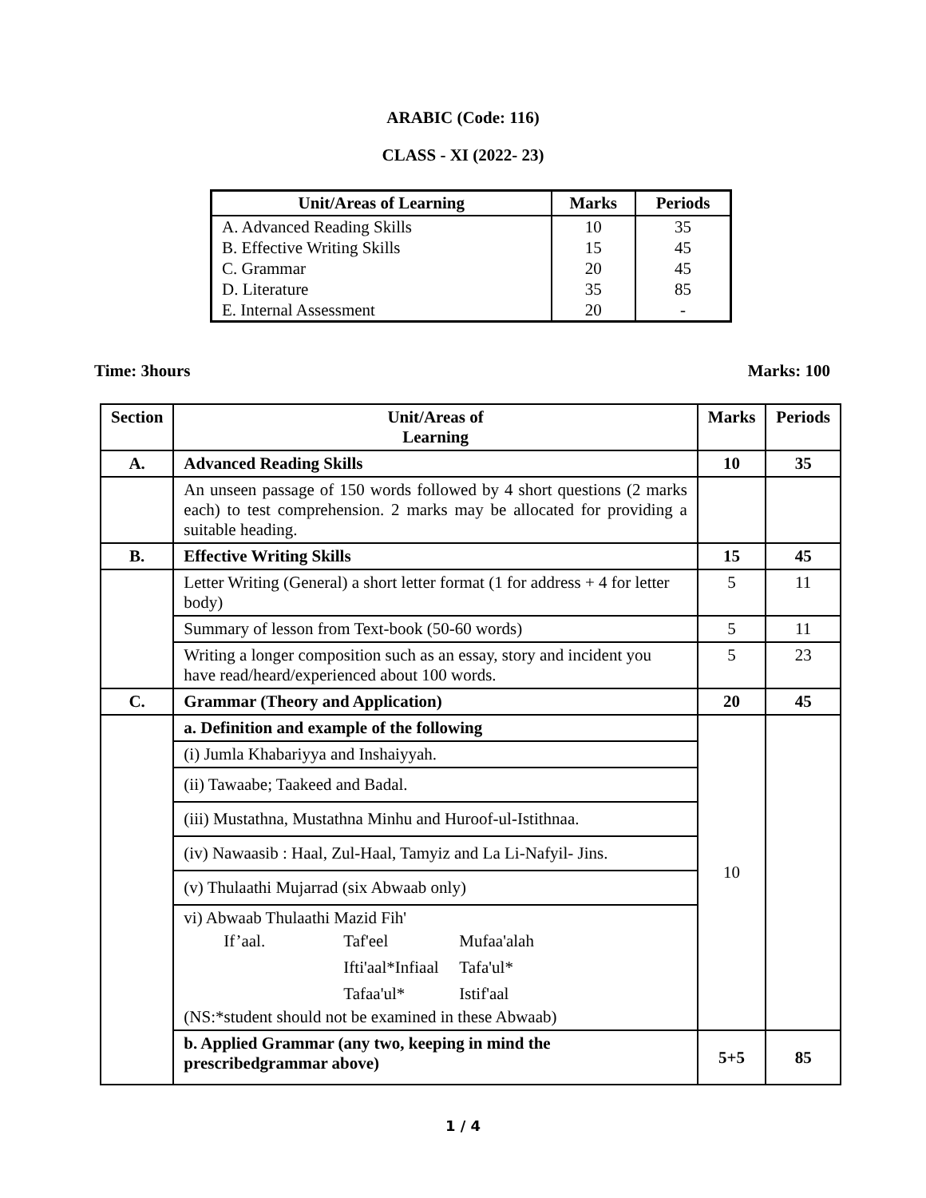ARABIC (Code: 116)
CLASS - XI (2022- 23)
| Unit/Areas of Learning | Marks | Periods |
| --- | --- | --- |
| A. Advanced Reading Skills | 10 | 35 |
| B. Effective Writing Skills | 15 | 45 |
| C. Grammar | 20 | 45 |
| D. Literature | 35 | 85 |
| E. Internal Assessment | 20 | - |
Time: 3hours Marks: 100
| Section | Unit/Areas of Learning | Marks | Periods |
| --- | --- | --- | --- |
| A. | Advanced Reading Skills | 10 | 35 |
| | An unseen passage of 150 words followed by 4 short questions (2 marks each) to test comprehension. 2 marks may be allocated for providing a suitable heading. | | |
| B. | Effective Writing Skills | 15 | 45 |
| | Letter Writing (General) a short letter format (1 for address + 4 for letter body) | 5 | 11 |
| | Summary of lesson from Text-book (50-60 words) | 5 | 11 |
| | Writing a longer composition such as an essay, story and incident you have read/heard/experienced about 100 words. | 5 | 23 |
| C. | Grammar (Theory and Application) | 20 | 45 |
| | a. Definition and example of the following | 10 | |
| | (i) Jumla Khabariyya and Inshaiyyah. | | |
| | (ii) Tawaabe; Taakeed and Badal. | | |
| | (iii) Mustathna, Mustathna Minhu and Huroof-ul-Istithnaa. | | |
| | (iv) Nawaasib : Haal, Zul-Haal, Tamyiz and La Li-Nafyil- Jins. | | |
| | (v) Thulaathi Mujarrad (six Abwaab only) | | |
| | vi) Abwaab Thulaathi Mazid Fih' / If’aal. / Taf'eel / Mufaa'alah / / / Ifti'aal*Infiaal / Tafa'ul* / / / Tafaa'ul* / Istif'aal / (NS:*student should not be examined in these Abwaab) | | |
| | b. Applied Grammar (any two, keeping in mind the prescribedgrammar above) | 5+5 | 85 |
1 / 4